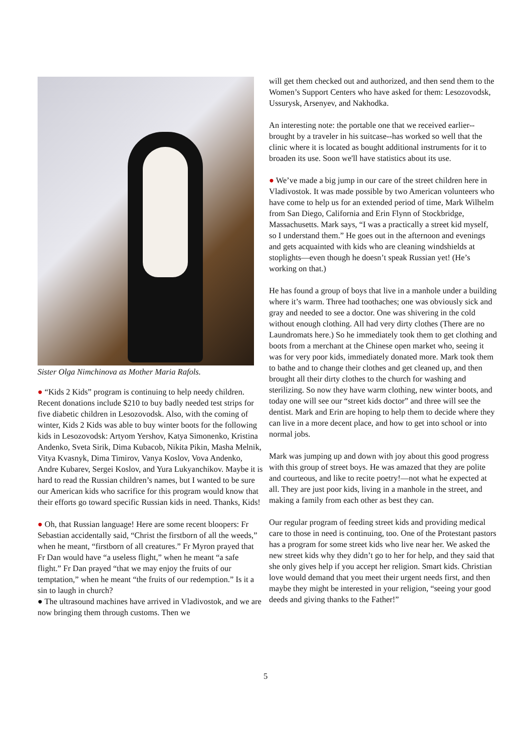Sister Olga Nimchinova as Mother Maria Rafols.
● “Kids 2 Kids” program is continuing to help needy children. Recent donations include $210 to buy badly needed test strips for five diabetic children in Lesozovodsk. Also, with the coming of winter, Kids 2 Kids was able to buy winter boots for the following kids in Lesozovodsk: Artyom Yershov, Katya Simonenko, Kristina Andenko, Sveta Sirik, Dima Kubacob, Nikita Pikin, Masha Melnik, Vitya Kvasnyk, Dima Timirov, Vanya Koslov, Vova Andenko, Andre Kubarev, Sergei Koslov, and Yura Lukyanchikov. Maybe it is hard to read the Russian children’s names, but I wanted to be sure our American kids who sacrifice for this program would know that their efforts go toward specific Russian kids in need. Thanks, Kids!
● Oh, that Russian language! Here are some recent bloopers: Fr Sebastian accidentally said, “Christ the firstborn of all the weeds,” when he meant, “firstborn of all creatures.” Fr Myron prayed that Fr Dan would have “a useless flight,” when he meant “a safe flight.” Fr Dan prayed “that we may enjoy the fruits of our temptation,” when he meant “the fruits of our redemption.” Is it a sin to laugh in church?
● The ultrasound machines have arrived in Vladivostok, and we are now bringing them through customs. Then we
will get them checked out and authorized, and then send them to the Women’s Support Centers who have asked for them: Lesozovodsk, Ussurysk, Arsenyev, and Nakhodka.
An interesting note: the portable one that we received earlier--brought by a traveler in his suitcase--has worked so well that the clinic where it is located as bought additional instruments for it to broaden its use. Soon we'll have statistics about its use.
● We’ve made a big jump in our care of the street children here in Vladivostok. It was made possible by two American volunteers who have come to help us for an extended period of time, Mark Wilhelm from San Diego, California and Erin Flynn of Stockbridge, Massachusetts. Mark says, “I was a practically a street kid myself, so I understand them.” He goes out in the afternoon and evenings and gets acquainted with kids who are cleaning windshields at stoplights—even though he doesn’t speak Russian yet! (He’s working on that.)
He has found a group of boys that live in a manhole under a building where it’s warm. Three had toothaches; one was obviously sick and gray and needed to see a doctor. One was shivering in the cold without enough clothing. All had very dirty clothes (There are no Laundromats here.) So he immediately took them to get clothing and boots from a merchant at the Chinese open market who, seeing it was for very poor kids, immediately donated more. Mark took them to bathe and to change their clothes and get cleaned up, and then brought all their dirty clothes to the church for washing and sterilizing. So now they have warm clothing, new winter boots, and today one will see our “street kids doctor” and three will see the dentist. Mark and Erin are hoping to help them to decide where they can live in a more decent place, and how to get into school or into normal jobs.
Mark was jumping up and down with joy about this good progress with this group of street boys. He was amazed that they are polite and courteous, and like to recite poetry!—not what he expected at all. They are just poor kids, living in a manhole in the street, and making a family from each other as best they can.
Our regular program of feeding street kids and providing medical care to those in need is continuing, too. One of the Protestant pastors has a program for some street kids who live near her. We asked the new street kids why they didn’t go to her for help, and they said that she only gives help if you accept her religion. Smart kids. Christian love would demand that you meet their urgent needs first, and then maybe they might be interested in your religion, “seeing your good deeds and giving thanks to the Father!”
5